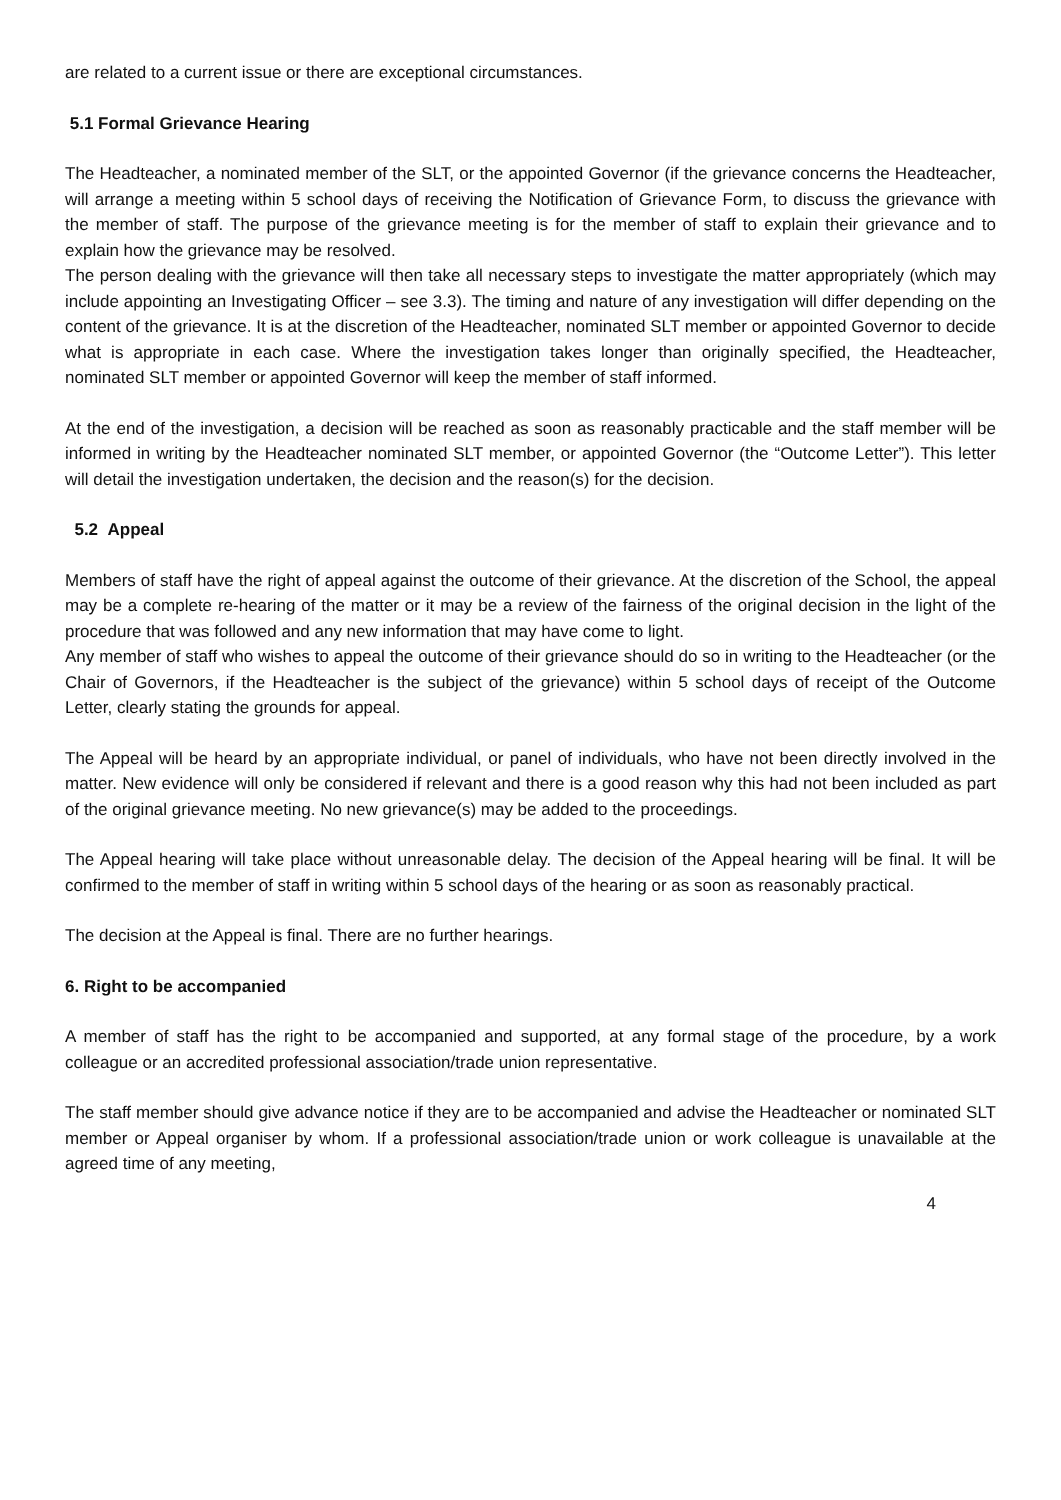are related to a current issue or there are exceptional circumstances.
5.1 Formal Grievance Hearing
The Headteacher, a nominated member of the SLT, or the appointed Governor (if the grievance concerns the Headteacher, will arrange a meeting within 5 school days of receiving the Notification of Grievance Form, to discuss the grievance with the member of staff. The purpose of the grievance meeting is for the member of staff to explain their grievance and to explain how the grievance may be resolved.
The person dealing with the grievance will then take all necessary steps to investigate the matter appropriately (which may include appointing an Investigating Officer – see 3.3). The timing and nature of any investigation will differ depending on the content of the grievance. It is at the discretion of the Headteacher, nominated SLT member or appointed Governor to decide what is appropriate in each case. Where the investigation takes longer than originally specified, the Headteacher, nominated SLT member or appointed Governor will keep the member of staff informed.
At the end of the investigation, a decision will be reached as soon as reasonably practicable and the staff member will be informed in writing by the Headteacher nominated SLT member, or appointed Governor (the “Outcome Letter”). This letter will detail the investigation undertaken, the decision and the reason(s) for the decision.
5.2 Appeal
Members of staff have the right of appeal against the outcome of their grievance. At the discretion of the School, the appeal may be a complete re-hearing of the matter or it may be a review of the fairness of the original decision in the light of the procedure that was followed and any new information that may have come to light.
Any member of staff who wishes to appeal the outcome of their grievance should do so in writing to the Headteacher (or the Chair of Governors, if the Headteacher is the subject of the grievance) within 5 school days of receipt of the Outcome Letter, clearly stating the grounds for appeal.
The Appeal will be heard by an appropriate individual, or panel of individuals, who have not been directly involved in the matter. New evidence will only be considered if relevant and there is a good reason why this had not been included as part of the original grievance meeting. No new grievance(s) may be added to the proceedings.
The Appeal hearing will take place without unreasonable delay. The decision of the Appeal hearing will be final. It will be confirmed to the member of staff in writing within 5 school days of the hearing or as soon as reasonably practical.
The decision at the Appeal is final. There are no further hearings.
6. Right to be accompanied
A member of staff has the right to be accompanied and supported, at any formal stage of the procedure, by a work colleague or an accredited professional association/trade union representative.
The staff member should give advance notice if they are to be accompanied and advise the Headteacher or nominated SLT member or Appeal organiser by whom. If a professional association/trade union or work colleague is unavailable at the agreed time of any meeting,
4